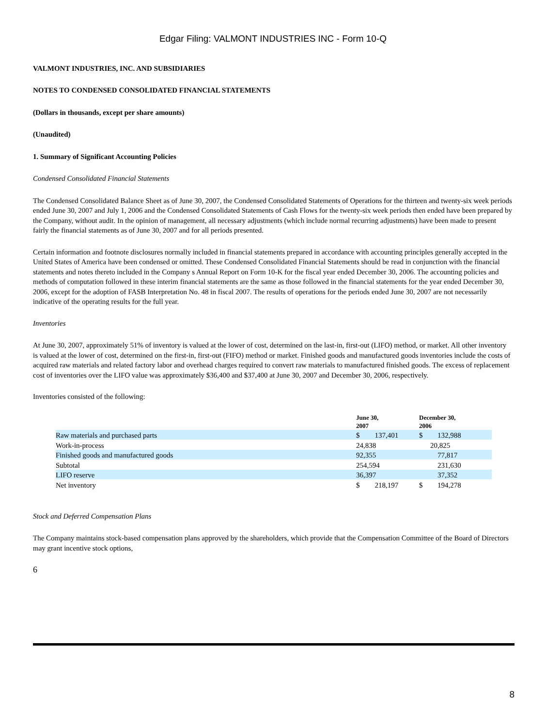Edgar Filing: VALMONT INDUSTRIES INC - Form 10-Q
VALMONT INDUSTRIES, INC. AND SUBSIDIARIES
NOTES TO CONDENSED CONSOLIDATED FINANCIAL STATEMENTS
(Dollars in thousands, except per share amounts)
(Unaudited)
1. Summary of Significant Accounting Policies
Condensed Consolidated Financial Statements
The Condensed Consolidated Balance Sheet as of June 30, 2007, the Condensed Consolidated Statements of Operations for the thirteen and twenty-six week periods ended June 30, 2007 and July 1, 2006 and the Condensed Consolidated Statements of Cash Flows for the twenty-six week periods then ended have been prepared by the Company, without audit. In the opinion of management, all necessary adjustments (which include normal recurring adjustments) have been made to present fairly the financial statements as of June 30, 2007 and for all periods presented.
Certain information and footnote disclosures normally included in financial statements prepared in accordance with accounting principles generally accepted in the United States of America have been condensed or omitted. These Condensed Consolidated Financial Statements should be read in conjunction with the financial statements and notes thereto included in the Company s Annual Report on Form 10-K for the fiscal year ended December 30, 2006. The accounting policies and methods of computation followed in these interim financial statements are the same as those followed in the financial statements for the year ended December 30, 2006, except for the adoption of FASB Interpretation No. 48 in fiscal 2007. The results of operations for the periods ended June 30, 2007 are not necessarily indicative of the operating results for the full year.
Inventories
At June 30, 2007, approximately 51% of inventory is valued at the lower of cost, determined on the last-in, first-out (LIFO) method, or market. All other inventory is valued at the lower of cost, determined on the first-in, first-out (FIFO) method or market. Finished goods and manufactured goods inventories include the costs of acquired raw materials and related factory labor and overhead charges required to convert raw materials to manufactured finished goods. The excess of replacement cost of inventories over the LIFO value was approximately $36,400 and $37,400 at June 30, 2007 and December 30, 2006, respectively.
Inventories consisted of the following:
| | June 30, 2007 | | December 30, 2006 | |
| --- | --- | --- | --- | --- |
| Raw materials and purchased parts | $ | 137,401 | $ | 132,988 |
| Work-in-process | 24,838 | | | 20,825 |
| Finished goods and manufactured goods | 92,355 | | | 77,817 |
| Subtotal | 254,594 | | | 231,630 |
| LIFO reserve | 36,397 | | | 37,352 |
| Net inventory | $ | 218,197 | $ | 194,278 |
Stock and Deferred Compensation Plans
The Company maintains stock-based compensation plans approved by the shareholders, which provide that the Compensation Committee of the Board of Directors may grant incentive stock options,
6
8